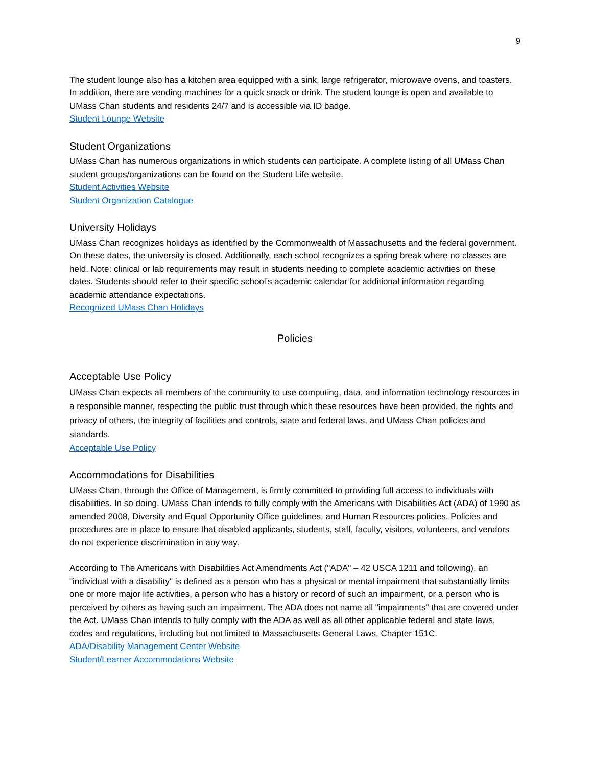9
The student lounge also has a kitchen area equipped with a sink, large refrigerator, microwave ovens, and toasters. In addition, there are vending machines for a quick snack or drink. The student lounge is open and available to UMass Chan students and residents 24/7 and is accessible via ID badge.
Student Lounge Website
Student Organizations
UMass Chan has numerous organizations in which students can participate. A complete listing of all UMass Chan student groups/organizations can be found on the Student Life website.
Student Activities Website
Student Organization Catalogue
University Holidays
UMass Chan recognizes holidays as identified by the Commonwealth of Massachusetts and the federal government. On these dates, the university is closed. Additionally, each school recognizes a spring break where no classes are held. Note: clinical or lab requirements may result in students needing to complete academic activities on these dates. Students should refer to their specific school’s academic calendar for additional information regarding academic attendance expectations.
Recognized UMass Chan Holidays
Policies
Acceptable Use Policy
UMass Chan expects all members of the community to use computing, data, and information technology resources in a responsible manner, respecting the public trust through which these resources have been provided, the rights and privacy of others, the integrity of facilities and controls, state and federal laws, and UMass Chan policies and standards.
Acceptable Use Policy
Accommodations for Disabilities
UMass Chan, through the Office of Management, is firmly committed to providing full access to individuals with disabilities. In so doing, UMass Chan intends to fully comply with the Americans with Disabilities Act (ADA) of 1990 as amended 2008, Diversity and Equal Opportunity Office guidelines, and Human Resources policies. Policies and procedures are in place to ensure that disabled applicants, students, staff, faculty, visitors, volunteers, and vendors do not experience discrimination in any way.
According to The Americans with Disabilities Act Amendments Act ("ADA" – 42 USCA 1211 and following), an "individual with a disability" is defined as a person who has a physical or mental impairment that substantially limits one or more major life activities, a person who has a history or record of such an impairment, or a person who is perceived by others as having such an impairment. The ADA does not name all "impairments" that are covered under the Act. UMass Chan intends to fully comply with the ADA as well as all other applicable federal and state laws, codes and regulations, including but not limited to Massachusetts General Laws, Chapter 151C.
ADA/Disability Management Center Website
Student/Learner Accommodations Website